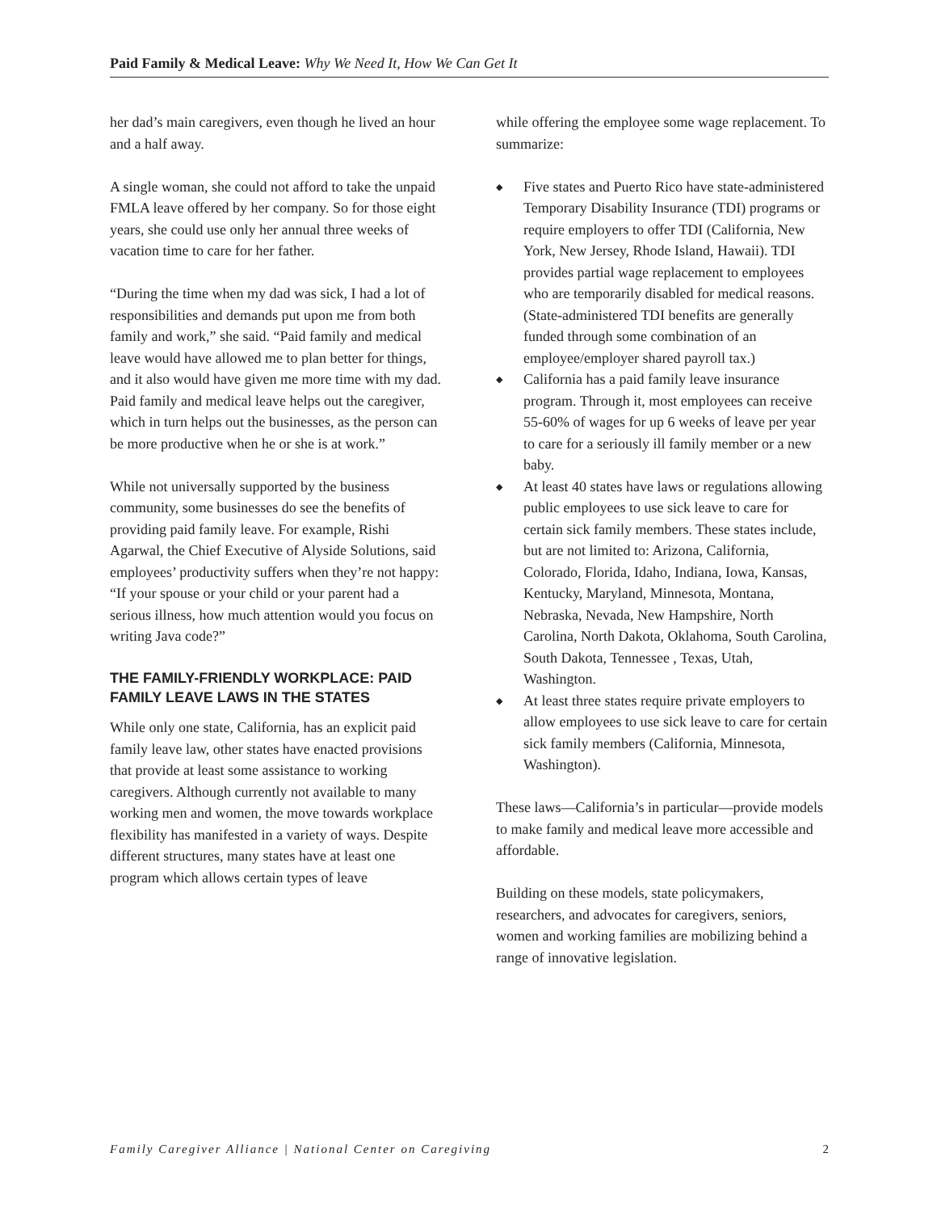Paid Family & Medical Leave: Why We Need It, How We Can Get It
her dad’s main caregivers, even though he lived an hour and a half away.
A single woman, she could not afford to take the unpaid FMLA leave offered by her company. So for those eight years, she could use only her annual three weeks of vacation time to care for her father.
“During the time when my dad was sick, I had a lot of responsibilities and demands put upon me from both family and work,” she said. “Paid family and medical leave would have allowed me to plan better for things, and it also would have given me more time with my dad. Paid family and medical leave helps out the caregiver, which in turn helps out the businesses, as the person can be more productive when he or she is at work.”
While not universally supported by the business community, some businesses do see the benefits of providing paid family leave. For example, Rishi Agarwal, the Chief Executive of Alyside Solutions, said employees’ productivity suffers when they’re not happy: “If your spouse or your child or your parent had a serious illness, how much attention would you focus on writing Java code?”
THE FAMILY-FRIENDLY WORKPLACE: PAID FAMILY LEAVE LAWS IN THE STATES
While only one state, California, has an explicit paid family leave law, other states have enacted provisions that provide at least some assistance to working caregivers. Although currently not available to many working men and women, the move towards workplace flexibility has manifested in a variety of ways. Despite different structures, many states have at least one program which allows certain types of leave
while offering the employee some wage replacement. To summarize:
◆ Five states and Puerto Rico have state-administered Temporary Disability Insurance (TDI) programs or require employers to offer TDI (California, New York, New Jersey, Rhode Island, Hawaii). TDI provides partial wage replacement to employees who are temporarily disabled for medical reasons. (State-administered TDI benefits are generally funded through some combination of an employee/employer shared payroll tax.)
◆ California has a paid family leave insurance program. Through it, most employees can receive 55-60% of wages for up 6 weeks of leave per year to care for a seriously ill family member or a new baby.
◆ At least 40 states have laws or regulations allowing public employees to use sick leave to care for certain sick family members. These states include, but are not limited to: Arizona, California, Colorado, Florida, Idaho, Indiana, Iowa, Kansas, Kentucky, Maryland, Minnesota, Montana, Nebraska, Nevada, New Hampshire, North Carolina, North Dakota, Oklahoma, South Carolina, South Dakota, Tennessee , Texas, Utah, Washington.
◆ At least three states require private employers to allow employees to use sick leave to care for certain sick family members (California, Minnesota, Washington).
These laws—California’s in particular—provide models to make family and medical leave more accessible and affordable.
Building on these models, state policymakers, researchers, and advocates for caregivers, seniors, women and working families are mobilizing behind a range of innovative legislation.
Family Caregiver Alliance | National Center on Caregiving 2